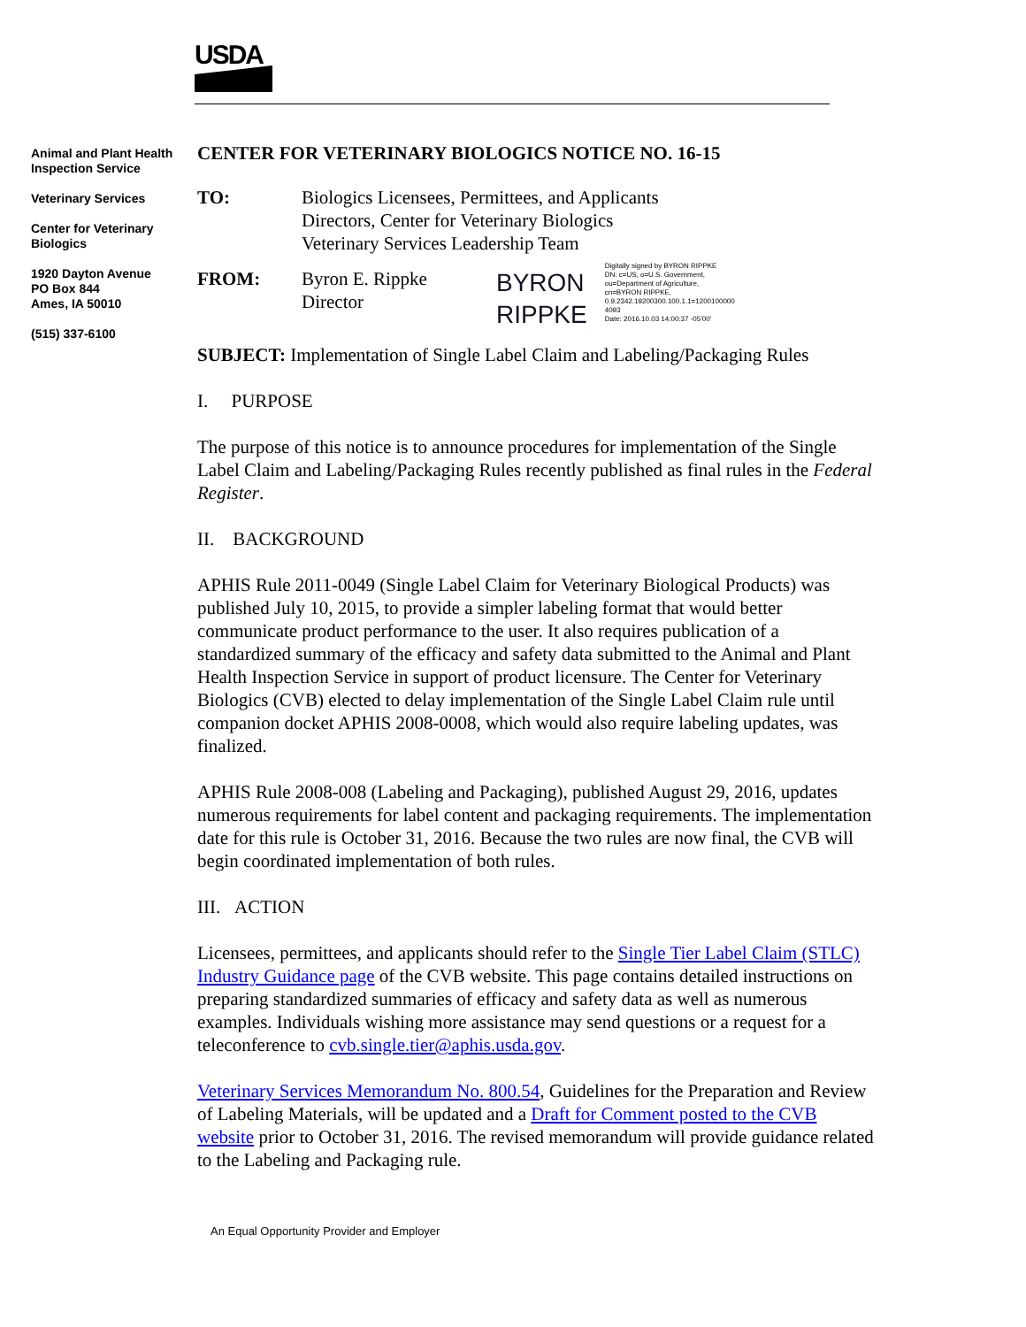USDA
Animal and Plant Health Inspection Service
Veterinary Services
Center for Veterinary Biologics
1920 Dayton Avenue
PO Box 844
Ames, IA 50010
(515) 337-6100
CENTER FOR VETERINARY BIOLOGICS NOTICE NO. 16-15
TO: Biologics Licensees, Permittees, and Applicants
Directors, Center for Veterinary Biologics
Veterinary Services Leadership Team
FROM: Byron E. Rippke
Director
BYRON
RIPPKE
Digitally signed by BYRON RIPPKE
DN: c=US, o=U.S. Government,
ou=Department of Agriculture,
cn=BYRON RIPPKE,
0.9.2342.19200300.100.1.1=1200100000
4093
Date: 2016.10.03 14:00:37 -05'00'
SUBJECT: Implementation of Single Label Claim and Labeling/Packaging Rules
I. PURPOSE
The purpose of this notice is to announce procedures for implementation of the Single Label Claim and Labeling/Packaging Rules recently published as final rules in the Federal Register.
II. BACKGROUND
APHIS Rule 2011-0049 (Single Label Claim for Veterinary Biological Products) was published July 10, 2015, to provide a simpler labeling format that would better communicate product performance to the user. It also requires publication of a standardized summary of the efficacy and safety data submitted to the Animal and Plant Health Inspection Service in support of product licensure. The Center for Veterinary Biologics (CVB) elected to delay implementation of the Single Label Claim rule until companion docket APHIS 2008-0008, which would also require labeling updates, was finalized.
APHIS Rule 2008-008 (Labeling and Packaging), published August 29, 2016, updates numerous requirements for label content and packaging requirements. The implementation date for this rule is October 31, 2016. Because the two rules are now final, the CVB will begin coordinated implementation of both rules.
III. ACTION
Licensees, permittees, and applicants should refer to the Single Tier Label Claim (STLC) Industry Guidance page of the CVB website. This page contains detailed instructions on preparing standardized summaries of efficacy and safety data as well as numerous examples. Individuals wishing more assistance may send questions or a request for a teleconference to cvb.single.tier@aphis.usda.gov.
Veterinary Services Memorandum No. 800.54, Guidelines for the Preparation and Review of Labeling Materials, will be updated and a Draft for Comment posted to the CVB website prior to October 31, 2016. The revised memorandum will provide guidance related to the Labeling and Packaging rule.
An Equal Opportunity Provider and Employer